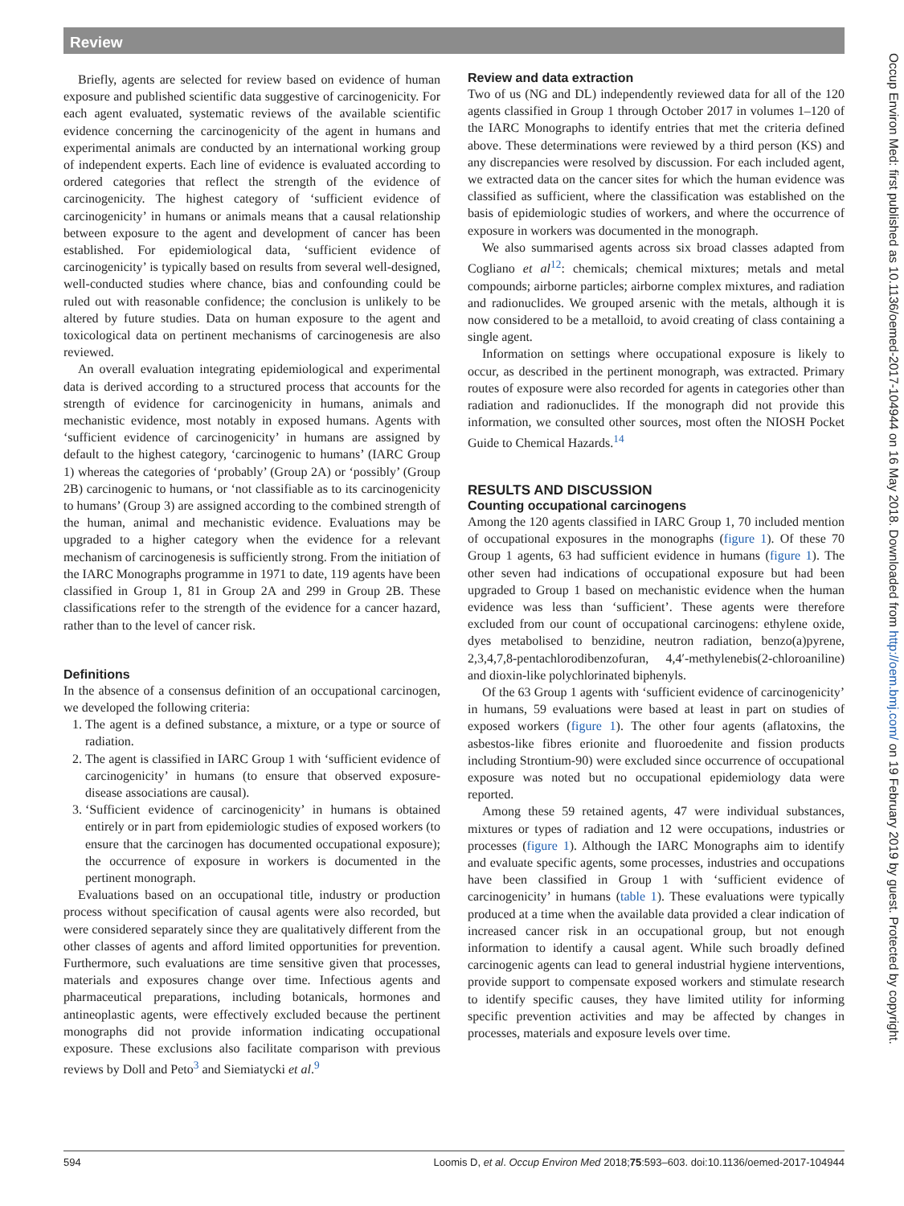Review
Briefly, agents are selected for review based on evidence of human exposure and published scientific data suggestive of carcinogenicity. For each agent evaluated, systematic reviews of the available scientific evidence concerning the carcinogenicity of the agent in humans and experimental animals are conducted by an international working group of independent experts. Each line of evidence is evaluated according to ordered categories that reflect the strength of the evidence of carcinogenicity. The highest category of ‘sufficient evidence of carcinogenicity’ in humans or animals means that a causal relationship between exposure to the agent and development of cancer has been established. For epidemiological data, ‘sufficient evidence of carcinogenicity’ is typically based on results from several well-designed, well-conducted studies where chance, bias and confounding could be ruled out with reasonable confidence; the conclusion is unlikely to be altered by future studies. Data on human exposure to the agent and toxicological data on pertinent mechanisms of carcinogenesis are also reviewed.
An overall evaluation integrating epidemiological and experimental data is derived according to a structured process that accounts for the strength of evidence for carcinogenicity in humans, animals and mechanistic evidence, most notably in exposed humans. Agents with ‘sufficient evidence of carcinogenicity’ in humans are assigned by default to the highest category, ‘carcinogenic to humans’ (IARC Group 1) whereas the categories of ‘probably’ (Group 2A) or ‘possibly’ (Group 2B) carcinogenic to humans, or ‘not classifiable as to its carcinogenicity to humans’ (Group 3) are assigned according to the combined strength of the human, animal and mechanistic evidence. Evaluations may be upgraded to a higher category when the evidence for a relevant mechanism of carcinogenesis is sufficiently strong. From the initiation of the IARC Monographs programme in 1971 to date, 119 agents have been classified in Group 1, 81 in Group 2A and 299 in Group 2B. These classifications refer to the strength of the evidence for a cancer hazard, rather than to the level of cancer risk.
Definitions
In the absence of a consensus definition of an occupational carcinogen, we developed the following criteria:
1. The agent is a defined substance, a mixture, or a type or source of radiation.
2. The agent is classified in IARC Group 1 with ‘sufficient evidence of carcinogenicity’ in humans (to ensure that observed exposure-disease associations are causal).
3. ‘Sufficient evidence of carcinogenicity’ in humans is obtained entirely or in part from epidemiologic studies of exposed workers (to ensure that the carcinogen has documented occupational exposure); the occurrence of exposure in workers is documented in the pertinent monograph.
Evaluations based on an occupational title, industry or production process without specification of causal agents were also recorded, but were considered separately since they are qualitatively different from the other classes of agents and afford limited opportunities for prevention. Furthermore, such evaluations are time sensitive given that processes, materials and exposures change over time. Infectious agents and pharmaceutical preparations, including botanicals, hormones and antineoplastic agents, were effectively excluded because the pertinent monographs did not provide information indicating occupational exposure. These exclusions also facilitate comparison with previous reviews by Doll and Peto<sup>3</sup> and Siemiatycki et al.<sup>9</sup>
Review and data extraction
Two of us (NG and DL) independently reviewed data for all of the 120 agents classified in Group 1 through October 2017 in volumes 1–120 of the IARC Monographs to identify entries that met the criteria defined above. These determinations were reviewed by a third person (KS) and any discrepancies were resolved by discussion. For each included agent, we extracted data on the cancer sites for which the human evidence was classified as sufficient, where the classification was established on the basis of epidemiologic studies of workers, and where the occurrence of exposure in workers was documented in the monograph.
We also summarised agents across six broad classes adapted from Cogliano et al<sup>12</sup>: chemicals; chemical mixtures; metals and metal compounds; airborne particles; airborne complex mixtures, and radiation and radionuclides. We grouped arsenic with the metals, although it is now considered to be a metalloid, to avoid creating of class containing a single agent.
Information on settings where occupational exposure is likely to occur, as described in the pertinent monograph, was extracted. Primary routes of exposure were also recorded for agents in categories other than radiation and radionuclides. If the monograph did not provide this information, we consulted other sources, most often the NIOSH Pocket Guide to Chemical Hazards.<sup>14</sup>
RESULTS AND DISCUSSION
Counting occupational carcinogens
Among the 120 agents classified in IARC Group 1, 70 included mention of occupational exposures in the monographs (figure 1). Of these 70 Group 1 agents, 63 had sufficient evidence in humans (figure 1). The other seven had indications of occupational exposure but had been upgraded to Group 1 based on mechanistic evidence when the human evidence was less than ‘sufficient’. These agents were therefore excluded from our count of occupational carcinogens: ethylene oxide, dyes metabolised to benzidine, neutron radiation, benzo(a)pyrene, 2,3,4,7,8-pentachlorodibenzofuran, 4,4′-methylenebis(2-chloroaniline) and dioxin-like polychlorinated biphenyls.
Of the 63 Group 1 agents with ‘sufficient evidence of carcinogenicity’ in humans, 59 evaluations were based at least in part on studies of exposed workers (figure 1). The other four agents (aflatoxins, the asbestos-like fibres erionite and fluoroedenite and fission products including Strontium-90) were excluded since occurrence of occupational exposure was noted but no occupational epidemiology data were reported.
Among these 59 retained agents, 47 were individual substances, mixtures or types of radiation and 12 were occupations, industries or processes (figure 1). Although the IARC Monographs aim to identify and evaluate specific agents, some processes, industries and occupations have been classified in Group 1 with ‘sufficient evidence of carcinogenicity’ in humans (table 1). These evaluations were typically produced at a time when the available data provided a clear indication of increased cancer risk in an occupational group, but not enough information to identify a causal agent. While such broadly defined carcinogenic agents can lead to general industrial hygiene interventions, provide support to compensate exposed workers and stimulate research to identify specific causes, they have limited utility for informing specific prevention activities and may be affected by changes in processes, materials and exposure levels over time.
Occup Environ Med: first published as 10.1136/oemed-2017-104944 on 16 May 2018. Downloaded from http://oem.bmj.com/ on 19 February 2019 by guest. Protected by copyright.
594 Loomis D, et al. Occup Environ Med 2018;75:593–603. doi:10.1136/oemed-2017-104944